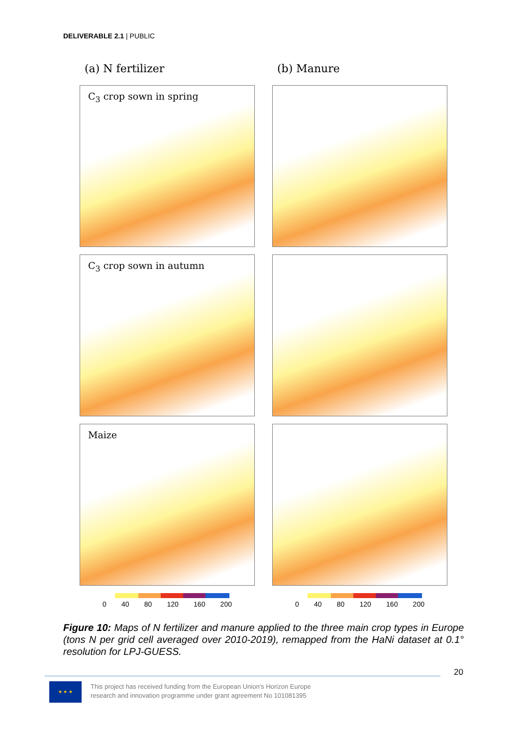DELIVERABLE 2.1 | PUBLIC
(a) N fertilizer (b) Manure
C<sub>3</sub> crop sown in spring
C<sub>3</sub> crop sown in autumn
Maize
0 40 80 120 160 200
0 40 80 120 160 200
Figure 10: Maps of N fertilizer and manure applied to the three main crop types in Europe (tons N per grid cell averaged over 2010-2019), remapped from the HaNi dataset at 0.1° resolution for LPJ-GUESS.
20
★ ★ ★
This project has received funding from the European Union’s Horizon Europe
research and innovation programme under grant agreement No 101081395